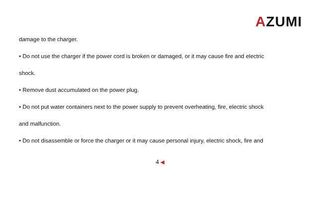AZUMI
damage to the charger.
• Do not use the charger if the power cord is broken or damaged, or it may cause fire and electric
shock.
• Remove dust accumulated on the power plug.
• Do not put water containers next to the power supply to prevent overheating, fire, electric shock
and malfunction.
• Do not disassemble or force the charger or it may cause personal injury, electric shock, fire and
4 ◀